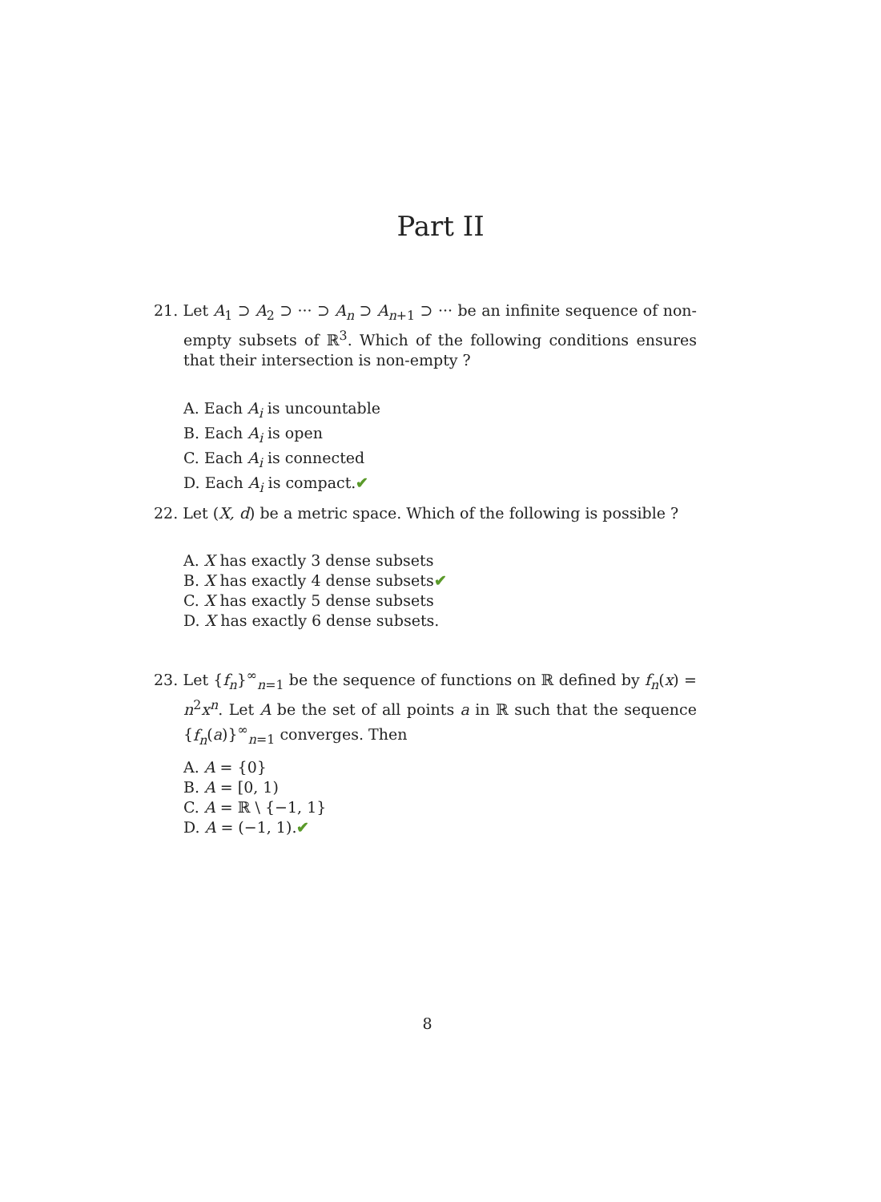Part II
21. Let A<sub>1</sub> ⊃ A<sub>2</sub> ⊃ ··· ⊃ A<sub>n</sub> ⊃ A<sub>n+1</sub> ⊃ ··· be an infinite sequence of non-empty subsets of ℝ<sup>3</sup>. Which of the following conditions ensures that their intersection is non-empty ?
A. Each A<sub>i</sub> is uncountable
B. Each A<sub>i</sub> is open
C. Each A<sub>i</sub> is connected
D. Each A<sub>i</sub> is compact.✔
22. Let (X, d) be a metric space. Which of the following is possible ?
A. X has exactly 3 dense subsets
B. X has exactly 4 dense subsets✔
C. X has exactly 5 dense subsets
D. X has exactly 6 dense subsets.
23. Let {f<sub>n</sub>}<sup>∞</sup><sub>n=1</sub> be the sequence of functions on ℝ defined by f<sub>n</sub>(x) = n<sup>2</sup>x<sup>n</sup>. Let A be the set of all points a in ℝ such that the sequence {f<sub>n</sub>(a)}<sup>∞</sup><sub>n=1</sub> converges. Then
A. A = {0}
B. A = [0, 1)
C. A = ℝ \ {−1, 1}
D. A = (−1, 1).✔
8